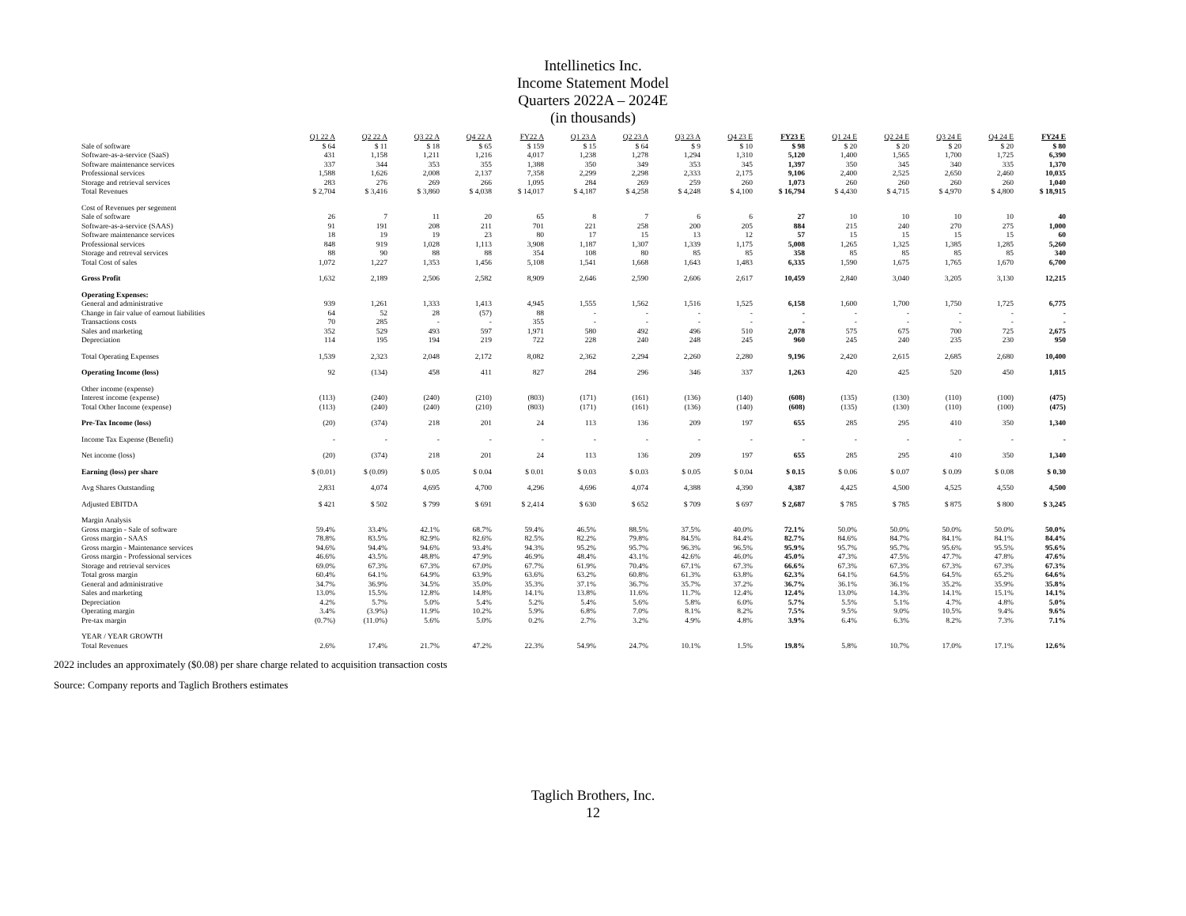Intellinetics Inc.
Income Statement Model
Quarters 2022A – 2024E
(in thousands)
| | Q1 22 A | Q2 22 A | Q3 22 A | Q4 22 A | FY22 A | Q1 23 A | Q2 23 A | Q3 23 A | Q4 23 E | FY23 E | Q1 24 E | Q2 24 E | Q3 24 E | Q4 24 E | FY24 E |
| Sale of software | $ 64 | $ 11 | $ 18 | $ 65 | $ 159 | $ 15 | $ 64 | $ 9 | $ 10 | $ 98 | $ 20 | $ 20 | $ 20 | $ 20 | $ 80 |
| Software-as-a-service (SaaS) | 431 | 1,158 | 1,211 | 1,216 | 4,017 | 1,238 | 1,278 | 1,294 | 1,310 | 5,120 | 1,400 | 1,565 | 1,700 | 1,725 | 6,390 |
| Software maintenance services | 337 | 344 | 353 | 355 | 1,388 | 350 | 349 | 353 | 345 | 1,397 | 350 | 345 | 340 | 335 | 1,370 |
| Professional services | 1,588 | 1,626 | 2,008 | 2,137 | 7,358 | 2,299 | 2,298 | 2,333 | 2,175 | 9,106 | 2,400 | 2,525 | 2,650 | 2,460 | 10,035 |
| Storage and retrieval services | 283 | 276 | 269 | 266 | 1,095 | 284 | 269 | 259 | 260 | 1,073 | 260 | 260 | 260 | 260 | 1,040 |
| Total Revenues | $ 2,704 | $ 3,416 | $ 3,860 | $ 4,038 | $ 14,017 | $ 4,187 | $ 4,258 | $ 4,248 | $ 4,100 | $ 16,794 | $ 4,430 | $ 4,715 | $ 4,970 | $ 4,800 | $ 18,915 |
| Cost of Revenues per segement | | | | | | | | | | | | | | | |
| Sale of software | 26 | 7 | 11 | 20 | 65 | 8 | 7 | 6 | 6 | 27 | 10 | 10 | 10 | 10 | 40 |
| Software-as-a-service (SAAS) | 91 | 191 | 208 | 211 | 701 | 221 | 258 | 200 | 205 | 884 | 215 | 240 | 270 | 275 | 1,000 |
| Software maintenance services | 18 | 19 | 19 | 23 | 80 | 17 | 15 | 13 | 12 | 57 | 15 | 15 | 15 | 15 | 60 |
| Professional services | 848 | 919 | 1,028 | 1,113 | 3,908 | 1,187 | 1,307 | 1,339 | 1,175 | 5,008 | 1,265 | 1,325 | 1,385 | 1,285 | 5,260 |
| Storage and retreval services | 88 | 90 | 88 | 88 | 354 | 108 | 80 | 85 | 85 | 358 | 85 | 85 | 85 | 85 | 340 |
| Total Cost of sales | 1,072 | 1,227 | 1,353 | 1,456 | 5,108 | 1,541 | 1,668 | 1,643 | 1,483 | 6,335 | 1,590 | 1,675 | 1,765 | 1,670 | 6,700 |
| Gross Profit | 1,632 | 2,189 | 2,506 | 2,582 | 8,909 | 2,646 | 2,590 | 2,606 | 2,617 | 10,459 | 2,840 | 3,040 | 3,205 | 3,130 | 12,215 |
| Operating Expenses: | | | | | | | | | | | | | | | |
| General and administrative | 939 | 1,261 | 1,333 | 1,413 | 4,945 | 1,555 | 1,562 | 1,516 | 1,525 | 6,158 | 1,600 | 1,700 | 1,750 | 1,725 | 6,775 |
| Change in fair value of earnout liabilities | 64 | 52 | 28 | (57) | 88 | - | - | - | - | - | - | - | - | - | - |
| Transactions costs | 70 | 285 | - | - | 355 | - | - | - | - | - | - | - | - | - | - |
| Sales and marketing | 352 | 529 | 493 | 597 | 1,971 | 580 | 492 | 496 | 510 | 2,078 | 575 | 675 | 700 | 725 | 2,675 |
| Depreciation | 114 | 195 | 194 | 219 | 722 | 228 | 240 | 248 | 245 | 960 | 245 | 240 | 235 | 230 | 950 |
| Total Operating Expenses | 1,539 | 2,323 | 2,048 | 2,172 | 8,082 | 2,362 | 2,294 | 2,260 | 2,280 | 9,196 | 2,420 | 2,615 | 2,685 | 2,680 | 10,400 |
| Operating Income (loss) | 92 | (134) | 458 | 411 | 827 | 284 | 296 | 346 | 337 | 1,263 | 420 | 425 | 520 | 450 | 1,815 |
| Other income (expense) | | | | | | | | | | | | | | | |
| Interest income (expense) | (113) | (240) | (240) | (210) | (803) | (171) | (161) | (136) | (140) | (608) | (135) | (130) | (110) | (100) | (475) |
| Total Other Income (expense) | (113) | (240) | (240) | (210) | (803) | (171) | (161) | (136) | (140) | (608) | (135) | (130) | (110) | (100) | (475) |
| Pre-Tax Income (loss) | (20) | (374) | 218 | 201 | 24 | 113 | 136 | 209 | 197 | 655 | 285 | 295 | 410 | 350 | 1,340 |
| Income Tax Expense (Benefit) | - | - | - | - | - | - | - | - | - | - | - | - | - | - | - |
| Net income (loss) | (20) | (374) | 218 | 201 | 24 | 113 | 136 | 209 | 197 | 655 | 285 | 295 | 410 | 350 | 1,340 |
| Earning (loss) per share | $ (0.01) | $ (0.09) | $ 0.05 | $ 0.04 | $ 0.01 | $ 0.03 | $ 0.03 | $ 0.05 | $ 0.04 | $ 0.15 | $ 0.06 | $ 0.07 | $ 0.09 | $ 0.08 | $ 0.30 |
| Avg Shares Outstanding | 2,831 | 4,074 | 4,695 | 4,700 | 4,296 | 4,696 | 4,074 | 4,388 | 4,390 | 4,387 | 4,425 | 4,500 | 4,525 | 4,550 | 4,500 |
| Adjusted EBITDA | $ 421 | $ 502 | $ 799 | $ 691 | $ 2,414 | $ 630 | $ 652 | $ 709 | $ 697 | $ 2,687 | $ 785 | $ 785 | $ 875 | $ 800 | $ 3,245 |
| Margin Analysis | | | | | | | | | | | | | | | |
| Gross margin - Sale of software | 59.4% | 33.4% | 42.1% | 68.7% | 59.4% | 46.5% | 88.5% | 37.5% | 40.0% | 72.1% | 50.0% | 50.0% | 50.0% | 50.0% | 50.0% |
| Gross margin - SAAS | 78.8% | 83.5% | 82.9% | 82.6% | 82.5% | 82.2% | 79.8% | 84.5% | 84.4% | 82.7% | 84.6% | 84.7% | 84.1% | 84.1% | 84.4% |
| Gross margin - Maintenance services | 94.6% | 94.4% | 94.6% | 93.4% | 94.3% | 95.2% | 95.7% | 96.3% | 96.5% | 95.9% | 95.7% | 95.7% | 95.6% | 95.5% | 95.6% |
| Gross margin - Professional services | 46.6% | 43.5% | 48.8% | 47.9% | 46.9% | 48.4% | 43.1% | 42.6% | 46.0% | 45.0% | 47.3% | 47.5% | 47.7% | 47.8% | 47.6% |
| Storage and retrieval services | 69.0% | 67.3% | 67.3% | 67.0% | 67.7% | 61.9% | 70.4% | 67.1% | 67.3% | 66.6% | 67.3% | 67.3% | 67.3% | 67.3% | 67.3% |
| Total gross margin | 60.4% | 64.1% | 64.9% | 63.9% | 63.6% | 63.2% | 60.8% | 61.3% | 63.8% | 62.3% | 64.1% | 64.5% | 64.5% | 65.2% | 64.6% |
| General and administrative | 34.7% | 36.9% | 34.5% | 35.0% | 35.3% | 37.1% | 36.7% | 35.7% | 37.2% | 36.7% | 36.1% | 36.1% | 35.2% | 35.9% | 35.8% |
| Sales and marketing | 13.0% | 15.5% | 12.8% | 14.8% | 14.1% | 13.8% | 11.6% | 11.7% | 12.4% | 12.4% | 13.0% | 14.3% | 14.1% | 15.1% | 14.1% |
| Depreciation | 4.2% | 5.7% | 5.0% | 5.4% | 5.2% | 5.4% | 5.6% | 5.8% | 6.0% | 5.7% | 5.5% | 5.1% | 4.7% | 4.8% | 5.0% |
| Operating margin | 3.4% | (3.9%) | 11.9% | 10.2% | 5.9% | 6.8% | 7.0% | 8.1% | 8.2% | 7.5% | 9.5% | 9.0% | 10.5% | 9.4% | 9.6% |
| Pre-tax margin | (0.7%) | (11.0%) | 5.6% | 5.0% | 0.2% | 2.7% | 3.2% | 4.9% | 4.8% | 3.9% | 6.4% | 6.3% | 8.2% | 7.3% | 7.1% |
| YEAR / YEAR GROWTH | | | | | | | | | | | | | | | |
| Total Revenues | 2.6% | 17.4% | 21.7% | 47.2% | 22.3% | 54.9% | 24.7% | 10.1% | 1.5% | 19.8% | 5.8% | 10.7% | 17.0% | 17.1% | 12.6% |
2022 includes an approximately ($0.08) per share charge related to acquisition transaction costs
Source: Company reports and Taglich Brothers estimates
Taglich Brothers, Inc.
12